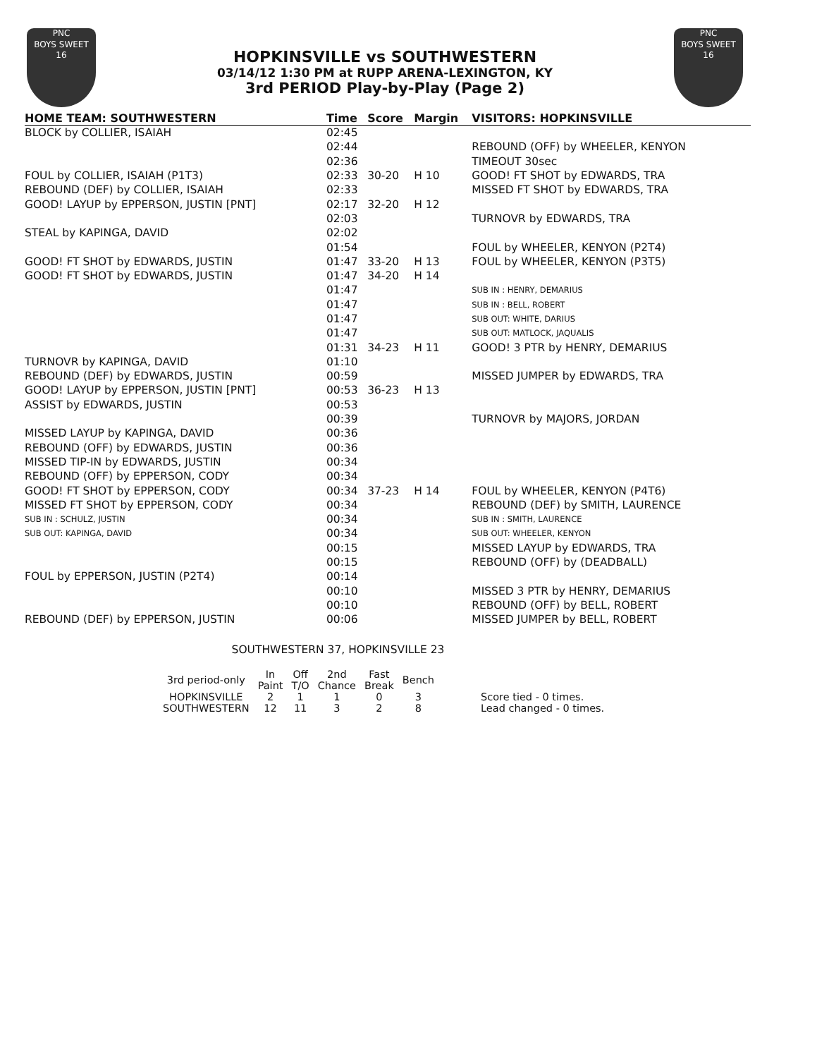PNC
BOYS SWEET
16
HOPKINSVILLE vs SOUTHWESTERN
03/14/12 1:30 PM at RUPP ARENA-LEXINGTON, KY
3rd PERIOD Play-by-Play (Page 2)
PNC
BOYS SWEET
16
| HOME TEAM: SOUTHWESTERN | Time | Score | Margin | VISITORS: HOPKINSVILLE |
| --- | --- | --- | --- | --- |
| BLOCK by COLLIER, ISAIAH | 02:45 | | | |
| | 02:44 | | | REBOUND (OFF) by WHEELER, KENYON |
| | 02:36 | | | TIMEOUT 30sec |
| FOUL by COLLIER, ISAIAH (P1T3) | 02:33 | 30-20 | H 10 | GOOD! FT SHOT by EDWARDS, TRA |
| REBOUND (DEF) by COLLIER, ISAIAH | 02:33 | | | MISSED FT SHOT by EDWARDS, TRA |
| GOOD! LAYUP by EPPERSON, JUSTIN [PNT] | 02:17 | 32-20 | H 12 | |
| | 02:03 | | | TURNOVR by EDWARDS, TRA |
| STEAL by KAPINGA, DAVID | 02:02 | | | |
| | 01:54 | | | FOUL by WHEELER, KENYON (P2T4) |
| GOOD! FT SHOT by EDWARDS, JUSTIN | 01:47 | 33-20 | H 13 | FOUL by WHEELER, KENYON (P3T5) |
| GOOD! FT SHOT by EDWARDS, JUSTIN | 01:47 | 34-20 | H 14 | |
| | 01:47 | | | SUB IN : HENRY, DEMARIUS |
| | 01:47 | | | SUB IN : BELL, ROBERT |
| | 01:47 | | | SUB OUT: WHITE, DARIUS |
| | 01:47 | | | SUB OUT: MATLOCK, JAQUALIS |
| | 01:31 | 34-23 | H 11 | GOOD! 3 PTR by HENRY, DEMARIUS |
| TURNOVR by KAPINGA, DAVID | 01:10 | | | |
| REBOUND (DEF) by EDWARDS, JUSTIN | 00:59 | | | MISSED JUMPER by EDWARDS, TRA |
| GOOD! LAYUP by EPPERSON, JUSTIN [PNT] | 00:53 | 36-23 | H 13 | |
| ASSIST by EDWARDS, JUSTIN | 00:53 | | | |
| | 00:39 | | | TURNOVR by MAJORS, JORDAN |
| MISSED LAYUP by KAPINGA, DAVID | 00:36 | | | |
| REBOUND (OFF) by EDWARDS, JUSTIN | 00:36 | | | |
| MISSED TIP-IN by EDWARDS, JUSTIN | 00:34 | | | |
| REBOUND (OFF) by EPPERSON, CODY | 00:34 | | | |
| GOOD! FT SHOT by EPPERSON, CODY | 00:34 | 37-23 | H 14 | FOUL by WHEELER, KENYON (P4T6) |
| MISSED FT SHOT by EPPERSON, CODY | 00:34 | | | REBOUND (DEF) by SMITH, LAURENCE |
| SUB IN : SCHULZ, JUSTIN | 00:34 | | | SUB IN : SMITH, LAURENCE |
| SUB OUT: KAPINGA, DAVID | 00:34 | | | SUB OUT: WHEELER, KENYON |
| | 00:15 | | | MISSED LAYUP by EDWARDS, TRA |
| | 00:15 | | | REBOUND (OFF) by (DEADBALL) |
| FOUL by EPPERSON, JUSTIN (P2T4) | 00:14 | | | |
| | 00:10 | | | MISSED 3 PTR by HENRY, DEMARIUS |
| | 00:10 | | | REBOUND (OFF) by BELL, ROBERT |
| REBOUND (DEF) by EPPERSON, JUSTIN | 00:06 | | | MISSED JUMPER by BELL, ROBERT |
SOUTHWESTERN 37, HOPKINSVILLE 23
| 3rd period-only | In Paint | Off T/O | 2nd Chance | Fast Break | Bench | |
| --- | --- | --- | --- | --- | --- | --- |
| HOPKINSVILLE | 2 | 1 | 1 | 0 | 3 | Score tied - 0 times. |
| SOUTHWESTERN | 12 | 11 | 3 | 2 | 8 | Lead changed - 0 times. |